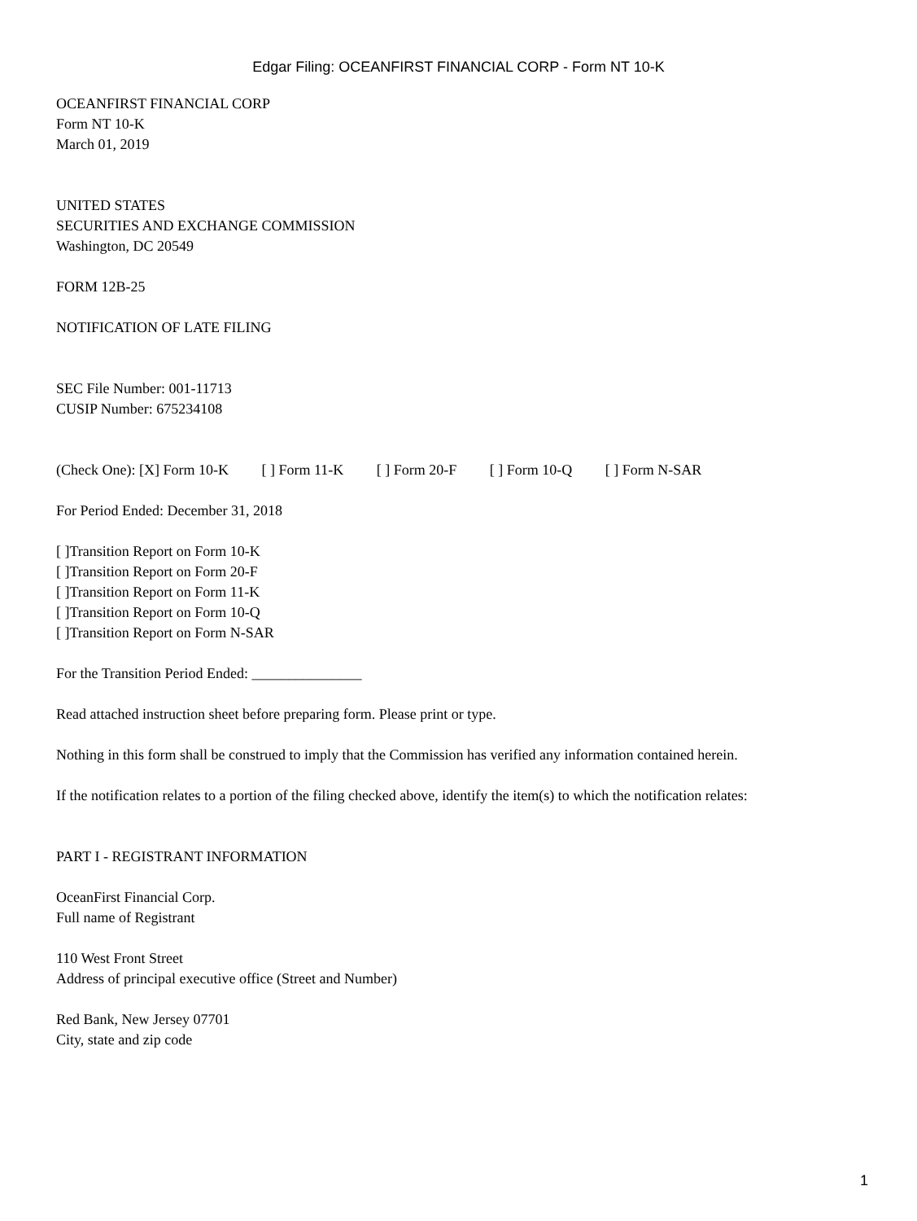Edgar Filing: OCEANFIRST FINANCIAL CORP - Form NT 10-K
OCEANFIRST FINANCIAL CORP
Form NT 10-K
March 01, 2019
UNITED STATES
SECURITIES AND EXCHANGE COMMISSION
Washington, DC 20549
FORM 12B-25
NOTIFICATION OF LATE FILING
SEC File Number: 001-11713
CUSIP Number: 675234108
(Check One): [X] Form 10-K [ ] Form 11-K [ ] Form 20-F [ ] Form 10-Q [ ] Form N-SAR
For Period Ended: December 31, 2018
[ ]Transition Report on Form 10-K
[ ]Transition Report on Form 20-F
[ ]Transition Report on Form 11-K
[ ]Transition Report on Form 10-Q
[ ]Transition Report on Form N-SAR
For the Transition Period Ended: _______________
Read attached instruction sheet before preparing form. Please print or type.
Nothing in this form shall be construed to imply that the Commission has verified any information contained herein.
If the notification relates to a portion of the filing checked above, identify the item(s) to which the notification relates:
PART I - REGISTRANT INFORMATION
OceanFirst Financial Corp.
Full name of Registrant
110 West Front Street
Address of principal executive office (Street and Number)
Red Bank, New Jersey 07701
City, state and zip code
1